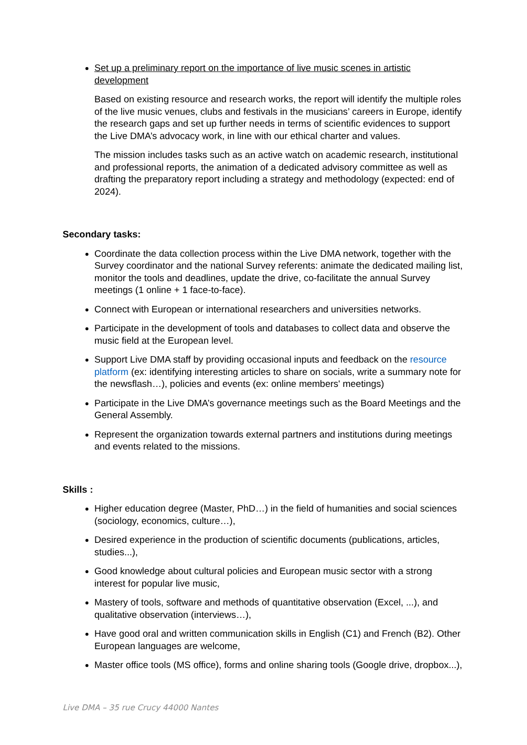Set up a preliminary report on the importance of live music scenes in artistic development
Based on existing resource and research works, the report will identify the multiple roles of the live music venues, clubs and festivals in the musicians’ careers in Europe, identify the research gaps and set up further needs in terms of scientific evidences to support the Live DMA’s advocacy work, in line with our ethical charter and values.
The mission includes tasks such as an active watch on academic research, institutional and professional reports, the animation of a dedicated advisory committee as well as drafting the preparatory report including a strategy and methodology (expected: end of 2024).
Secondary tasks:
Coordinate the data collection process within the Live DMA network, together with the Survey coordinator and the national Survey referents: animate the dedicated mailing list, monitor the tools and deadlines, update the drive, co-facilitate the annual Survey meetings (1 online + 1 face-to-face).
Connect with European or international researchers and universities networks.
Participate in the development of tools and databases to collect data and observe the music field at the European level.
Support Live DMA staff by providing occasional inputs and feedback on the resource platform (ex: identifying interesting articles to share on socials, write a summary note for the newsflash…), policies and events (ex: online members' meetings)
Participate in the Live DMA’s governance meetings such as the Board Meetings and the General Assembly.
Represent the organization towards external partners and institutions during meetings and events related to the missions.
Skills :
Higher education degree (Master, PhD…) in the field of humanities and social sciences (sociology, economics, culture…),
Desired experience in the production of scientific documents (publications, articles, studies...),
Good knowledge about cultural policies and European music sector with a strong interest for popular live music,
Mastery of tools, software and methods of quantitative observation (Excel, ...), and qualitative observation (interviews…),
Have good oral and written communication skills in English (C1) and French (B2). Other European languages are welcome,
Master office tools (MS office), forms and online sharing tools (Google drive, dropbox...),
Live DMA – 35 rue Crucy 44000 Nantes